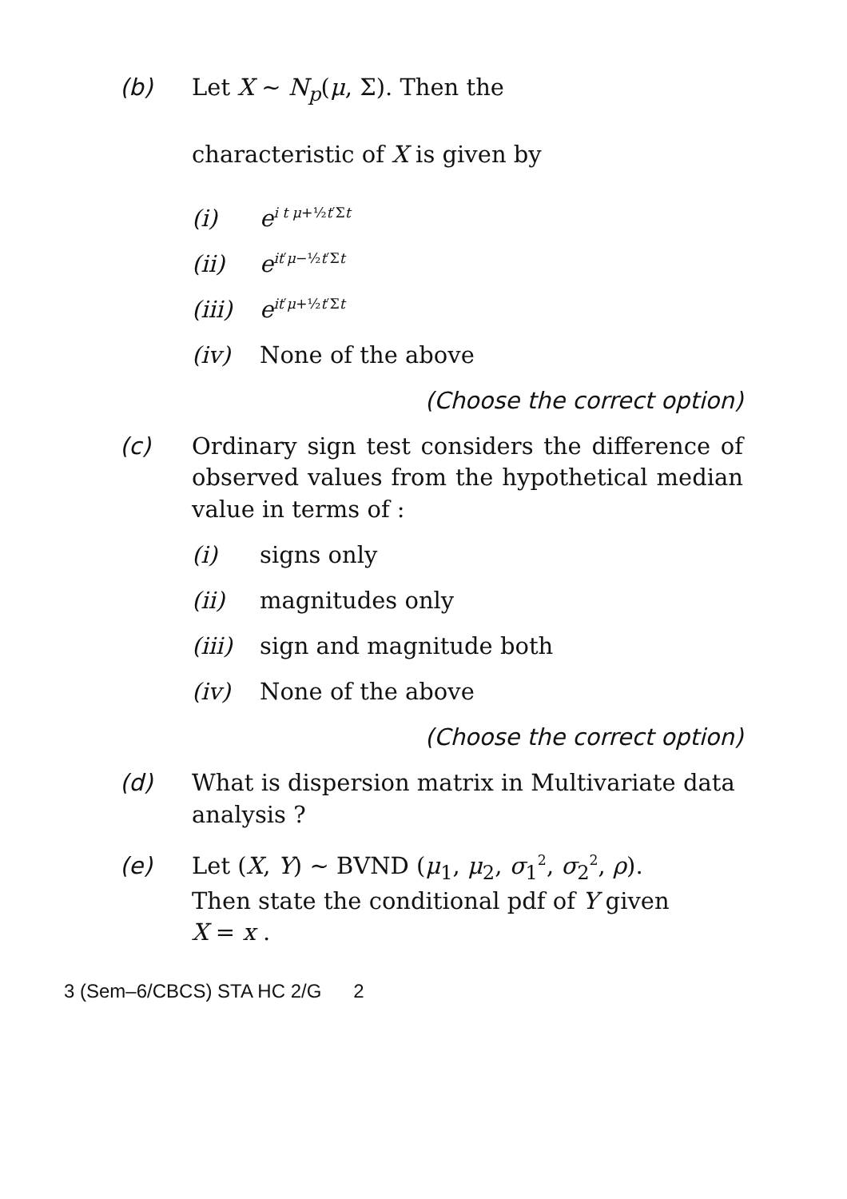(b) Let X ~ N<sub>p</sub>(μ, Σ). Then the
characteristic of X is given by
(i) e<sup>i t μ+½t′Σt</sup>
(ii) e<sup>it′μ−½t′Σt</sup>
(iii) e<sup>it′μ+½t′Σt</sup>
(iv) None of the above
(Choose the correct option)
(c) Ordinary sign test considers the difference of observed values from the hypothetical median value in terms of :
(i) signs only
(ii) magnitudes only
(iii) sign and magnitude both
(iv) None of the above
(Choose the correct option)
(d) What is dispersion matrix in Multivariate data analysis ?
(e) Let (X, Y) ~ BVND (μ<sub>1</sub>, μ<sub>2</sub>, σ<sub>1</sub><sup>2</sup>, σ<sub>2</sub><sup>2</sup>, ρ).
Then state the conditional pdf of Y given
X = x .
3 (Sem–6/CBCS) STA HC 2/G 2